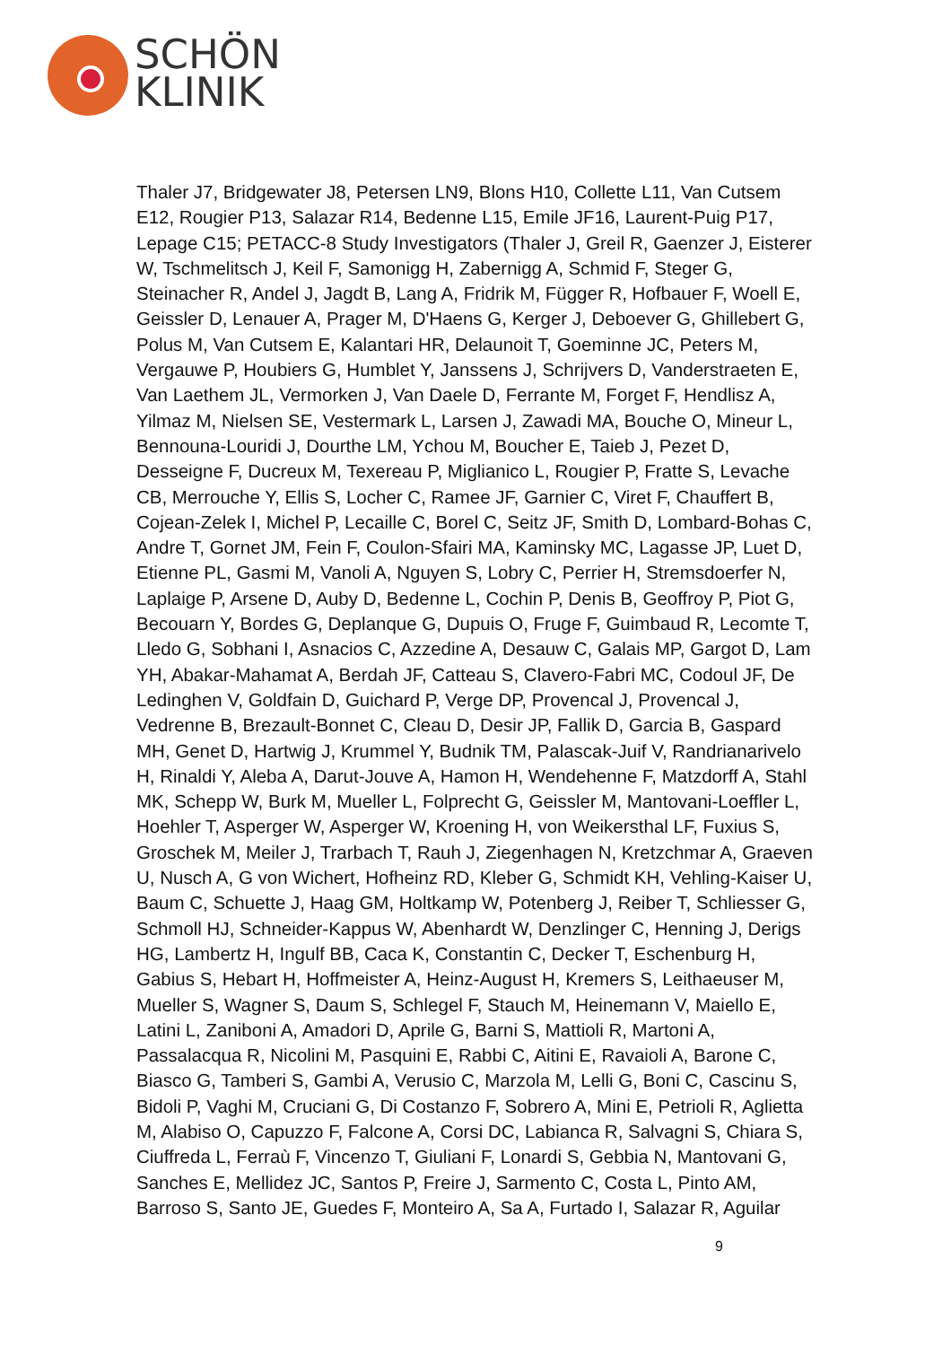SCHÖN
KLINIK
Thaler J7, Bridgewater J8, Petersen LN9, Blons H10, Collette L11, Van Cutsem E12, Rougier P13, Salazar R14, Bedenne L15, Emile JF16, Laurent-Puig P17, Lepage C15; PETACC-8 Study Investigators (Thaler J, Greil R, Gaenzer J, Eisterer W, Tschmelitsch J, Keil F, Samonigg H, Zabernigg A, Schmid F, Steger G, Steinacher R, Andel J, Jagdt B, Lang A, Fridrik M, Függer R, Hofbauer F, Woell E, Geissler D, Lenauer A, Prager M, D'Haens G, Kerger J, Deboever G, Ghillebert G, Polus M, Van Cutsem E, Kalantari HR, Delaunoit T, Goeminne JC, Peters M, Vergauwe P, Houbiers G, Humblet Y, Janssens J, Schrijvers D, Vanderstraeten E, Van Laethem JL, Vermorken J, Van Daele D, Ferrante M, Forget F, Hendlisz A, Yilmaz M, Nielsen SE, Vestermark L, Larsen J, Zawadi MA, Bouche O, Mineur L, Bennouna-Louridi J, Dourthe LM, Ychou M, Boucher E, Taieb J, Pezet D, Desseigne F, Ducreux M, Texereau P, Miglianico L, Rougier P, Fratte S, Levache CB, Merrouche Y, Ellis S, Locher C, Ramee JF, Garnier C, Viret F, Chauffert B, Cojean-Zelek I, Michel P, Lecaille C, Borel C, Seitz JF, Smith D, Lombard-Bohas C, Andre T, Gornet JM, Fein F, Coulon-Sfairi MA, Kaminsky MC, Lagasse JP, Luet D, Etienne PL, Gasmi M, Vanoli A, Nguyen S, Lobry C, Perrier H, Stremsdoerfer N, Laplaige P, Arsene D, Auby D, Bedenne L, Cochin P, Denis B, Geoffroy P, Piot G, Becouarn Y, Bordes G, Deplanque G, Dupuis O, Fruge F, Guimbaud R, Lecomte T, Lledo G, Sobhani I, Asnacios C, Azzedine A, Desauw C, Galais MP, Gargot D, Lam YH, Abakar-Mahamat A, Berdah JF, Catteau S, Clavero-Fabri MC, Codoul JF, De Ledinghen V, Goldfain D, Guichard P, Verge DP, Provencal J, Provencal J, Vedrenne B, Brezault-Bonnet C, Cleau D, Desir JP, Fallik D, Garcia B, Gaspard MH, Genet D, Hartwig J, Krummel Y, Budnik TM, Palascak-Juif V, Randrianarivelo H, Rinaldi Y, Aleba A, Darut-Jouve A, Hamon H, Wendehenne F, Matzdorff A, Stahl MK, Schepp W, Burk M, Mueller L, Folprecht G, Geissler M, Mantovani-Loeffler L, Hoehler T, Asperger W, Asperger W, Kroening H, von Weikersthal LF, Fuxius S, Groschek M, Meiler J, Trarbach T, Rauh J, Ziegenhagen N, Kretzchmar A, Graeven U, Nusch A, G von Wichert, Hofheinz RD, Kleber G, Schmidt KH, Vehling-Kaiser U, Baum C, Schuette J, Haag GM, Holtkamp W, Potenberg J, Reiber T, Schliesser G, Schmoll HJ, Schneider-Kappus W, Abenhardt W, Denzlinger C, Henning J, Derigs HG, Lambertz H, Ingulf BB, Caca K, Constantin C, Decker T, Eschenburg H, Gabius S, Hebart H, Hoffmeister A, Heinz-August H, Kremers S, Leithaeuser M, Mueller S, Wagner S, Daum S, Schlegel F, Stauch M, Heinemann V, Maiello E, Latini L, Zaniboni A, Amadori D, Aprile G, Barni S, Mattioli R, Martoni A, Passalacqua R, Nicolini M, Pasquini E, Rabbi C, Aitini E, Ravaioli A, Barone C, Biasco G, Tamberi S, Gambi A, Verusio C, Marzola M, Lelli G, Boni C, Cascinu S, Bidoli P, Vaghi M, Cruciani G, Di Costanzo F, Sobrero A, Mini E, Petrioli R, Aglietta M, Alabiso O, Capuzzo F, Falcone A, Corsi DC, Labianca R, Salvagni S, Chiara S, Ciuffreda L, Ferraù F, Vincenzo T, Giuliani F, Lonardi S, Gebbia N, Mantovani G, Sanches E, Mellidez JC, Santos P, Freire J, Sarmento C, Costa L, Pinto AM, Barroso S, Santo JE, Guedes F, Monteiro A, Sa A, Furtado I, Salazar R, Aguilar
9